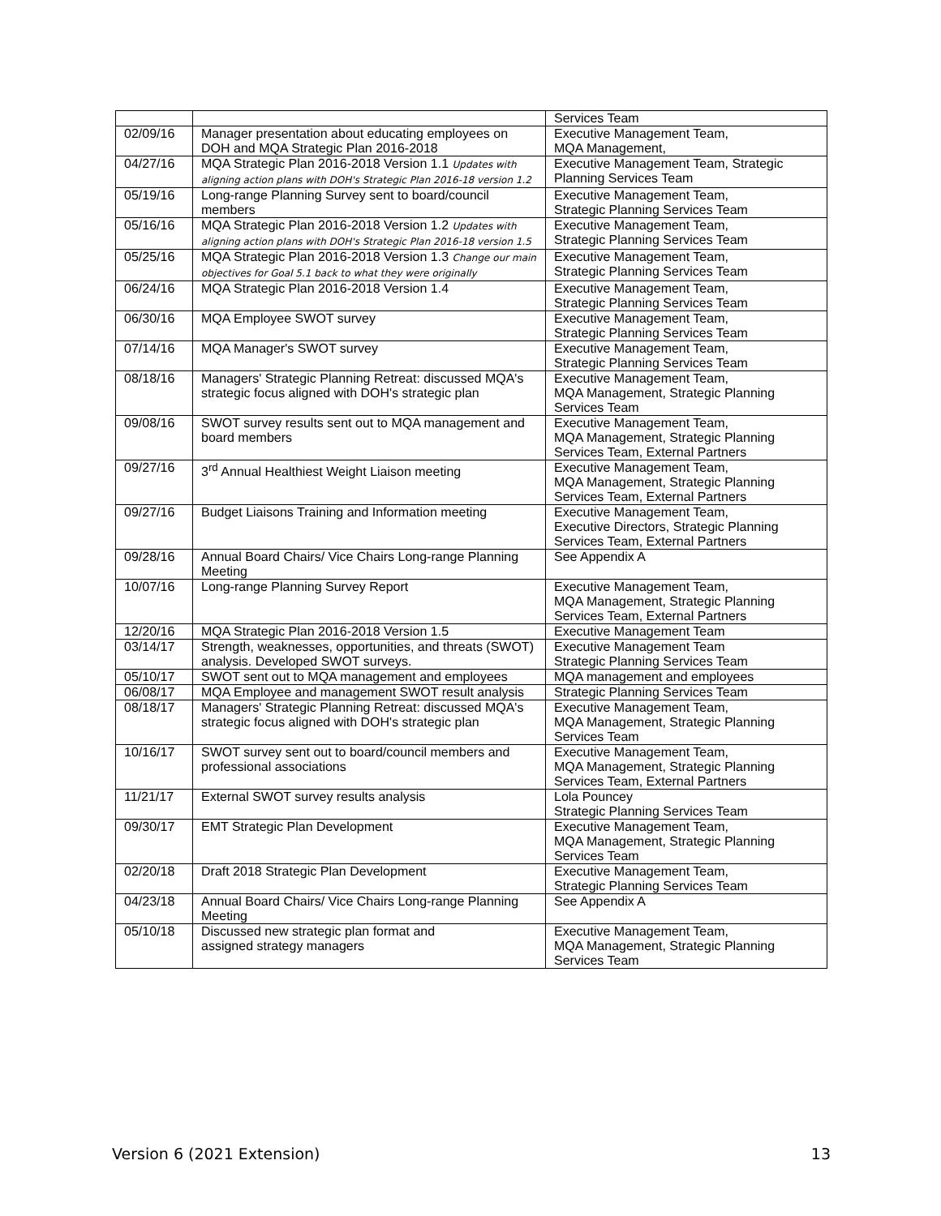| | | Services Team |
| 02/09/16 | Manager presentation about educating employees on DOH and MQA Strategic Plan 2016-2018 | Executive Management Team, MQA Management, |
| 04/27/16 | MQA Strategic Plan 2016-2018 Version 1.1 Updates with aligning action plans with DOH's Strategic Plan 2016-18 version 1.2 | Executive Management Team, Strategic Planning Services Team |
| 05/19/16 | Long-range Planning Survey sent to board/council members | Executive Management Team, Strategic Planning Services Team |
| 05/16/16 | MQA Strategic Plan 2016-2018 Version 1.2 Updates with aligning action plans with DOH's Strategic Plan 2016-18 version 1.5 | Executive Management Team, Strategic Planning Services Team |
| 05/25/16 | MQA Strategic Plan 2016-2018 Version 1.3 Change our main objectives for Goal 5.1 back to what they were originally | Executive Management Team, Strategic Planning Services Team |
| 06/24/16 | MQA Strategic Plan 2016-2018 Version 1.4 | Executive Management Team, Strategic Planning Services Team |
| 06/30/16 | MQA Employee SWOT survey | Executive Management Team, Strategic Planning Services Team |
| 07/14/16 | MQA Manager's SWOT survey | Executive Management Team, Strategic Planning Services Team |
| 08/18/16 | Managers' Strategic Planning Retreat: discussed MQA's strategic focus aligned with DOH's strategic plan | Executive Management Team, MQA Management, Strategic Planning Services Team |
| 09/08/16 | SWOT survey results sent out to MQA management and board members | Executive Management Team, MQA Management, Strategic Planning Services Team, External Partners |
| 09/27/16 | 3<sup>rd</sup> Annual Healthiest Weight Liaison meeting | Executive Management Team, MQA Management, Strategic Planning Services Team, External Partners |
| 09/27/16 | Budget Liaisons Training and Information meeting | Executive Management Team, Executive Directors, Strategic Planning Services Team, External Partners |
| 09/28/16 | Annual Board Chairs/ Vice Chairs Long-range Planning Meeting | See Appendix A |
| 10/07/16 | Long-range Planning Survey Report | Executive Management Team, MQA Management, Strategic Planning Services Team, External Partners |
| 12/20/16 | MQA Strategic Plan 2016-2018 Version 1.5 | Executive Management Team |
| 03/14/17 | Strength, weaknesses, opportunities, and threats (SWOT) analysis. Developed SWOT surveys. | Executive Management Team Strategic Planning Services Team |
| 05/10/17 | SWOT sent out to MQA management and employees | MQA management and employees |
| 06/08/17 | MQA Employee and management SWOT result analysis | Strategic Planning Services Team |
| 08/18/17 | Managers' Strategic Planning Retreat: discussed MQA's strategic focus aligned with DOH's strategic plan | Executive Management Team, MQA Management, Strategic Planning Services Team |
| 10/16/17 | SWOT survey sent out to board/council members and professional associations | Executive Management Team, MQA Management, Strategic Planning Services Team, External Partners |
| 11/21/17 | External SWOT survey results analysis | Lola Pouncey Strategic Planning Services Team |
| 09/30/17 | EMT Strategic Plan Development | Executive Management Team, MQA Management, Strategic Planning Services Team |
| 02/20/18 | Draft 2018 Strategic Plan Development | Executive Management Team, Strategic Planning Services Team |
| 04/23/18 | Annual Board Chairs/ Vice Chairs Long-range Planning Meeting | See Appendix A |
| 05/10/18 | Discussed new strategic plan format and assigned strategy managers | Executive Management Team, MQA Management, Strategic Planning Services Team |
Version 6 (2021 Extension) 13